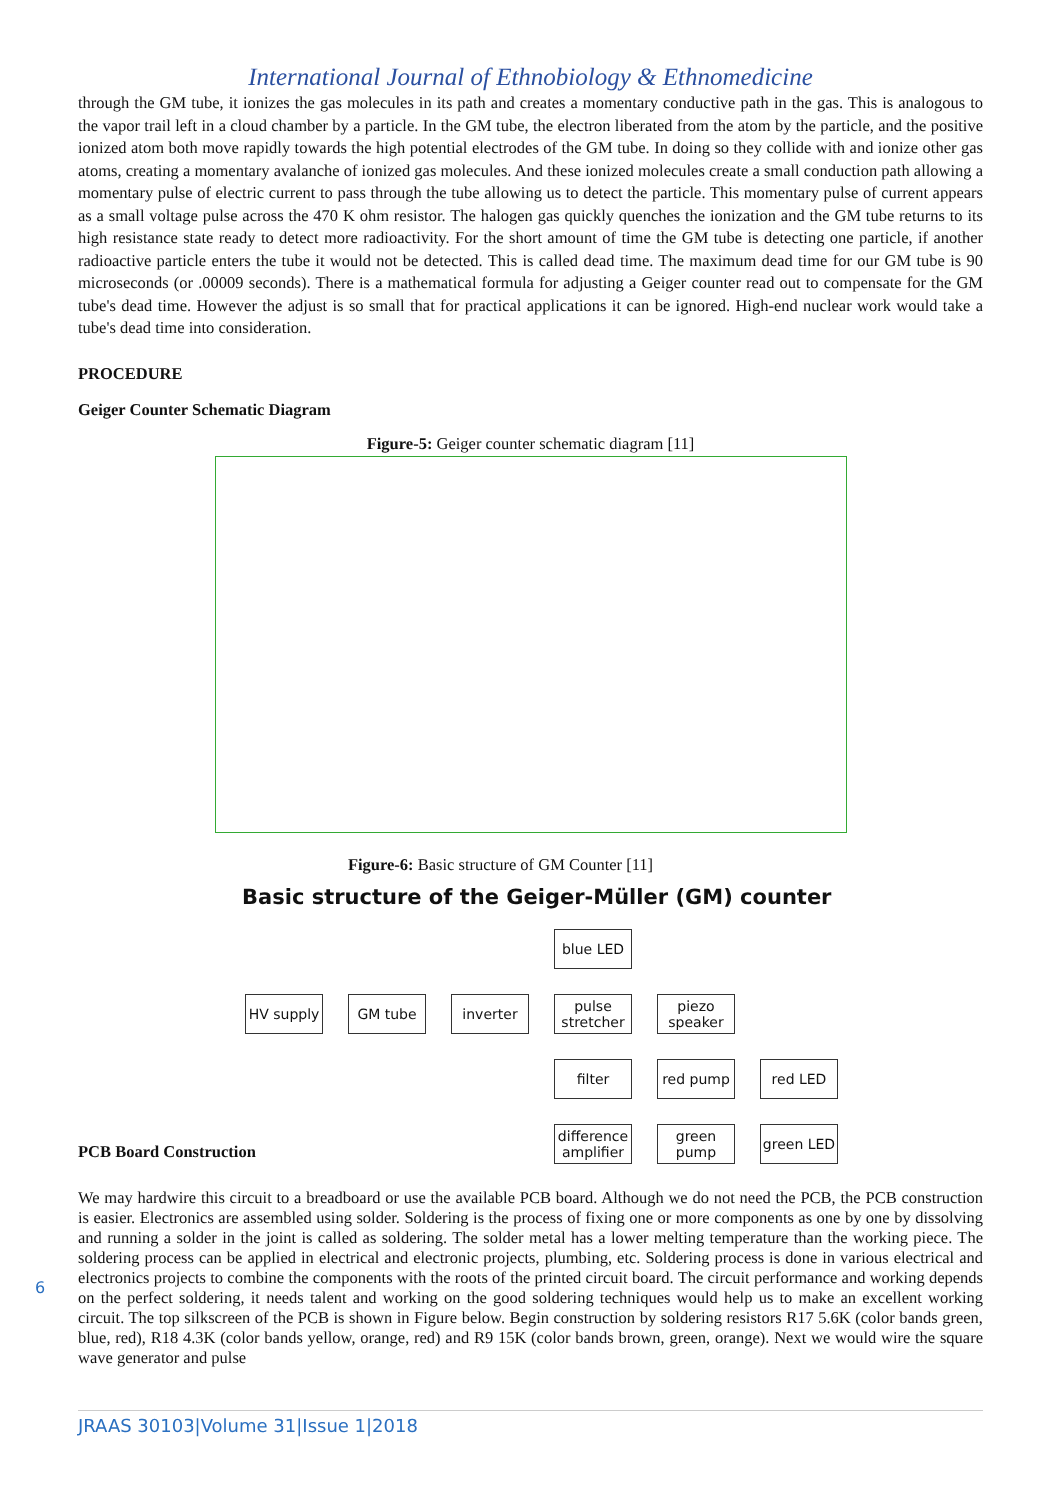International Journal of Ethnobiology & Ethnomedicine
through the GM tube, it ionizes the gas molecules in its path and creates a momentary conductive path in the gas. This is analogous to the vapor trail left in a cloud chamber by a particle. In the GM tube, the electron liberated from the atom by the particle, and the positive ionized atom both move rapidly towards the high potential electrodes of the GM tube. In doing so they collide with and ionize other gas atoms, creating a momentary avalanche of ionized gas molecules. And these ionized molecules create a small conduction path allowing a momentary pulse of electric current to pass through the tube allowing us to detect the particle. This momentary pulse of current appears as a small voltage pulse across the 470 K ohm resistor. The halogen gas quickly quenches the ionization and the GM tube returns to its high resistance state ready to detect more radioactivity. For the short amount of time the GM tube is detecting one particle, if another radioactive particle enters the tube it would not be detected. This is called dead time. The maximum dead time for our GM tube is 90 microseconds (or .00009 seconds). There is a mathematical formula for adjusting a Geiger counter read out to compensate for the GM tube's dead time. However the adjust is so small that for practical applications it can be ignored. High-end nuclear work would take a tube's dead time into consideration.
PROCEDURE
Geiger Counter Schematic Diagram
Figure-5: Geiger counter schematic diagram [11]
Figure-6: Basic structure of GM Counter [11]
Basic structure of the Geiger-Müller (GM) counter
blue LED
HV supply
GM tube
inverter
pulse stretcher
piezo speaker
filter
red pump
red LED
difference amplifier
green pump
green LED
PCB Board Construction
We may hardwire this circuit to a breadboard or use the available PCB board. Although we do not need the PCB, the PCB construction is easier. Electronics are assembled using solder. Soldering is the process of fixing one or more components as one by one by dissolving and running a solder in the joint is called as soldering. The solder metal has a lower melting temperature than the working piece. The soldering process can be applied in electrical and electronic projects, plumbing, etc. Soldering process is done in various electrical and electronics projects to combine the components with the roots of the printed circuit board. The circuit performance and working depends on the perfect soldering, it needs talent and working on the good soldering techniques would help us to make an excellent working circuit. The top silkscreen of the PCB is shown in Figure below. Begin construction by soldering resistors R17 5.6K (color bands green, blue, red), R18 4.3K (color bands yellow, orange, red) and R9 15K (color bands brown, green, orange). Next we would wire the square wave generator and pulse
6
JRAAS 30103|Volume 31|Issue 1|2018